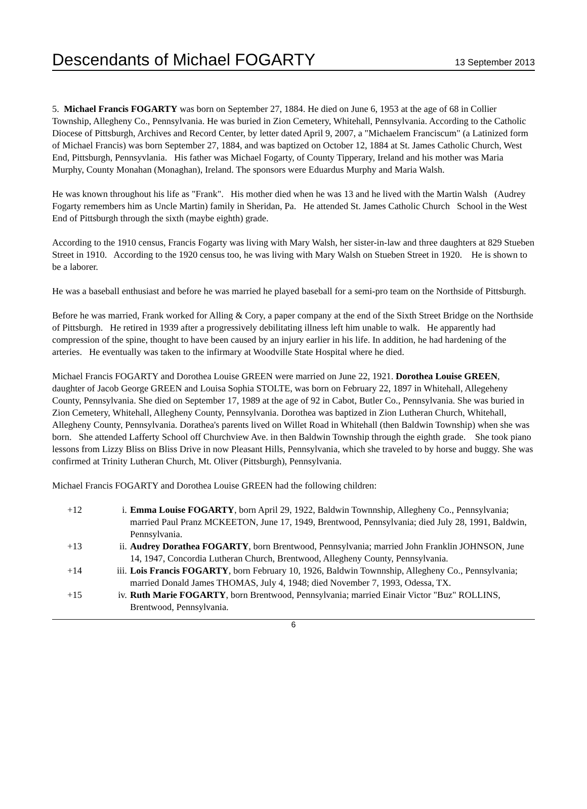Descendants of Michael FOGARTY
13 September 2013
5. Michael Francis FOGARTY was born on September 27, 1884. He died on June 6, 1953 at the age of 68 in Collier Township, Allegheny Co., Pennsylvania. He was buried in Zion Cemetery, Whitehall, Pennsylvania. According to the Catholic Diocese of Pittsburgh, Archives and Record Center, by letter dated April 9, 2007, a "Michaelem Franciscum" (a Latinized form of Michael Francis) was born September 27, 1884, and was baptized on October 12, 1884 at St. James Catholic Church, West End, Pittsburgh, Pennsyvlania. His father was Michael Fogarty, of County Tipperary, Ireland and his mother was Maria Murphy, County Monahan (Monaghan), Ireland. The sponsors were Eduardus Murphy and Maria Walsh.
He was known throughout his life as "Frank". His mother died when he was 13 and he lived with the Martin Walsh (Audrey Fogarty remembers him as Uncle Martin) family in Sheridan, Pa. He attended St. James Catholic Church School in the West End of Pittsburgh through the sixth (maybe eighth) grade.
According to the 1910 census, Francis Fogarty was living with Mary Walsh, her sister-in-law and three daughters at 829 Stueben Street in 1910. According to the 1920 census too, he was living with Mary Walsh on Stueben Street in 1920. He is shown to be a laborer.
He was a baseball enthusiast and before he was married he played baseball for a semi-pro team on the Northside of Pittsburgh.
Before he was married, Frank worked for Alling & Cory, a paper company at the end of the Sixth Street Bridge on the Northside of Pittsburgh. He retired in 1939 after a progressively debilitating illness left him unable to walk. He apparently had compression of the spine, thought to have been caused by an injury earlier in his life. In addition, he had hardening of the arteries. He eventually was taken to the infirmary at Woodville State Hospital where he died.
Michael Francis FOGARTY and Dorothea Louise GREEN were married on June 22, 1921. Dorothea Louise GREEN, daughter of Jacob George GREEN and Louisa Sophia STOLTE, was born on February 22, 1897 in Whitehall, Allegeheny County, Pennsylvania. She died on September 17, 1989 at the age of 92 in Cabot, Butler Co., Pennsylvania. She was buried in Zion Cemetery, Whitehall, Allegheny County, Pennsylvania. Dorothea was baptized in Zion Lutheran Church, Whitehall, Allegheny County, Pennsylvania. Dorathea's parents lived on Willet Road in Whitehall (then Baldwin Township) when she was born. She attended Lafferty School off Churchview Ave. in then Baldwin Township through the eighth grade. She took piano lessons from Lizzy Bliss on Bliss Drive in now Pleasant Hills, Pennsylvania, which she traveled to by horse and buggy. She was confirmed at Trinity Lutheran Church, Mt. Oliver (Pittsburgh), Pennsylvania.
Michael Francis FOGARTY and Dorothea Louise GREEN had the following children:
| +12 | i. | Emma Louise FOGARTY , born April 29, 1922, Baldwin Townnship, Allegheny Co., Pennsylvania; married Paul Pranz MCKEETON, June 17, 1949, Brentwood, Pennsylvania; died July 28, 1991, Baldwin, Pennsylvania. |
| +13 | ii. | Audrey Dorathea FOGARTY , born Brentwood, Pennsylvania; married John Franklin JOHNSON, June 14, 1947, Concordia Lutheran Church, Brentwood, Allegheny County, Pennsylvania. |
| +14 | iii. | Lois Francis FOGARTY , born February 10, 1926, Baldwin Townnship, Allegheny Co., Pennsylvania; married Donald James THOMAS, July 4, 1948; died November 7, 1993, Odessa, TX. |
| +15 | iv. | Ruth Marie FOGARTY , born Brentwood, Pennsylvania; married Einair Victor "Buz" ROLLINS, Brentwood, Pennsylvania. |
6